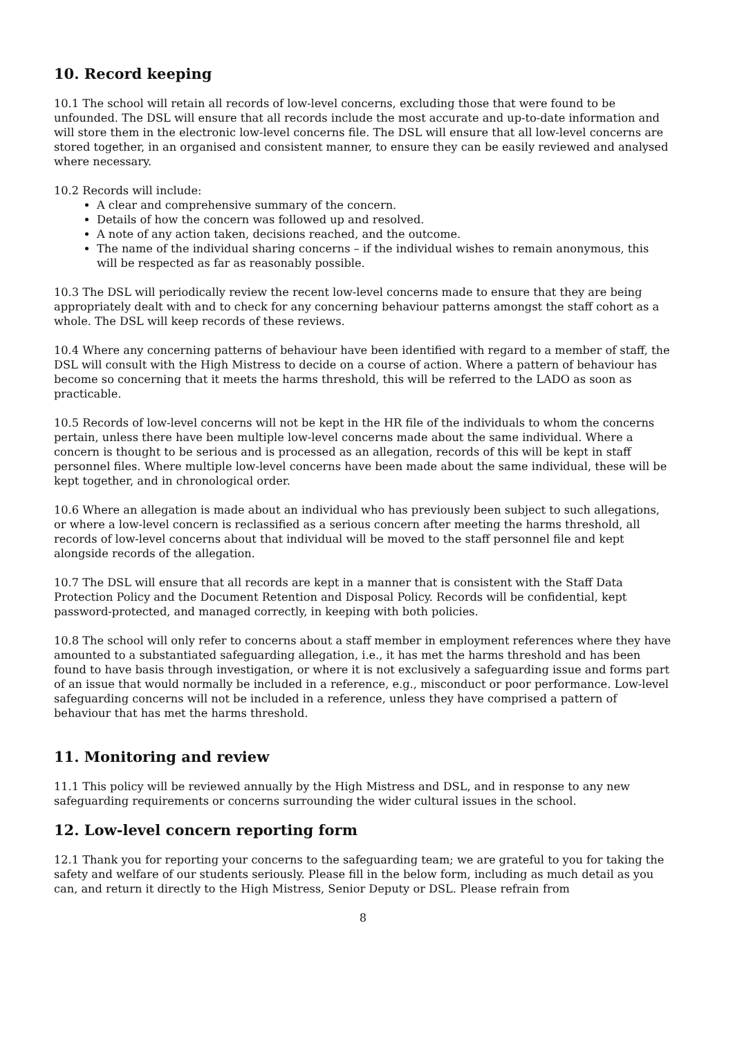10. Record keeping
10.1 The school will retain all records of low-level concerns, excluding those that were found to be unfounded. The DSL will ensure that all records include the most accurate and up-to-date information and will store them in the electronic low-level concerns file. The DSL will ensure that all low-level concerns are stored together, in an organised and consistent manner, to ensure they can be easily reviewed and analysed where necessary.
10.2 Records will include:
A clear and comprehensive summary of the concern.
Details of how the concern was followed up and resolved.
A note of any action taken, decisions reached, and the outcome.
The name of the individual sharing concerns – if the individual wishes to remain anonymous, this will be respected as far as reasonably possible.
10.3 The DSL will periodically review the recent low-level concerns made to ensure that they are being appropriately dealt with and to check for any concerning behaviour patterns amongst the staff cohort as a whole. The DSL will keep records of these reviews.
10.4 Where any concerning patterns of behaviour have been identified with regard to a member of staff, the DSL will consult with the High Mistress to decide on a course of action. Where a pattern of behaviour has become so concerning that it meets the harms threshold, this will be referred to the LADO as soon as practicable.
10.5 Records of low-level concerns will not be kept in the HR file of the individuals to whom the concerns pertain, unless there have been multiple low-level concerns made about the same individual. Where a concern is thought to be serious and is processed as an allegation, records of this will be kept in staff personnel files. Where multiple low-level concerns have been made about the same individual, these will be kept together, and in chronological order.
10.6 Where an allegation is made about an individual who has previously been subject to such allegations, or where a low-level concern is reclassified as a serious concern after meeting the harms threshold, all records of low-level concerns about that individual will be moved to the staff personnel file and kept alongside records of the allegation.
10.7 The DSL will ensure that all records are kept in a manner that is consistent with the Staff Data Protection Policy and the Document Retention and Disposal Policy. Records will be confidential, kept password-protected, and managed correctly, in keeping with both policies.
10.8 The school will only refer to concerns about a staff member in employment references where they have amounted to a substantiated safeguarding allegation, i.e., it has met the harms threshold and has been found to have basis through investigation, or where it is not exclusively a safeguarding issue and forms part of an issue that would normally be included in a reference, e.g., misconduct or poor performance. Low-level safeguarding concerns will not be included in a reference, unless they have comprised a pattern of behaviour that has met the harms threshold.
11. Monitoring and review
11.1 This policy will be reviewed annually by the High Mistress and DSL, and in response to any new safeguarding requirements or concerns surrounding the wider cultural issues in the school.
12. Low-level concern reporting form
12.1 Thank you for reporting your concerns to the safeguarding team; we are grateful to you for taking the safety and welfare of our students seriously. Please fill in the below form, including as much detail as you can, and return it directly to the High Mistress, Senior Deputy or DSL. Please refrain from
8